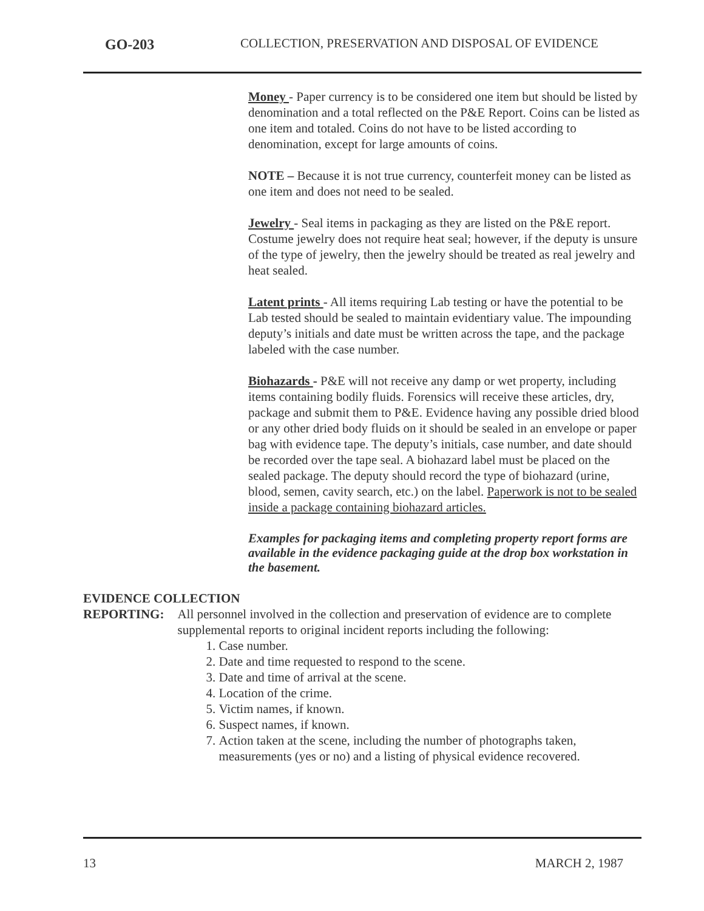GO-203
COLLECTION, PRESERVATION AND DISPOSAL OF EVIDENCE
Money - Paper currency is to be considered one item but should be listed by denomination and a total reflected on the P&E Report. Coins can be listed as one item and totaled. Coins do not have to be listed according to denomination, except for large amounts of coins.
NOTE – Because it is not true currency, counterfeit money can be listed as one item and does not need to be sealed.
Jewelry - Seal items in packaging as they are listed on the P&E report. Costume jewelry does not require heat seal; however, if the deputy is unsure of the type of jewelry, then the jewelry should be treated as real jewelry and heat sealed.
Latent prints - All items requiring Lab testing or have the potential to be Lab tested should be sealed to maintain evidentiary value. The impounding deputy’s initials and date must be written across the tape, and the package labeled with the case number.
Biohazards - P&E will not receive any damp or wet property, including items containing bodily fluids. Forensics will receive these articles, dry, package and submit them to P&E. Evidence having any possible dried blood or any other dried body fluids on it should be sealed in an envelope or paper bag with evidence tape. The deputy’s initials, case number, and date should be recorded over the tape seal. A biohazard label must be placed on the sealed package. The deputy should record the type of biohazard (urine, blood, semen, cavity search, etc.) on the label. Paperwork is not to be sealed inside a package containing biohazard articles.
Examples for packaging items and completing property report forms are available in the evidence packaging guide at the drop box workstation in the basement.
EVIDENCE COLLECTION
REPORTING: All personnel involved in the collection and preservation of evidence are to complete supplemental reports to original incident reports including the following:
1. Case number.
2. Date and time requested to respond to the scene.
3. Date and time of arrival at the scene.
4. Location of the crime.
5. Victim names, if known.
6. Suspect names, if known.
7. Action taken at the scene, including the number of photographs taken, measurements (yes or no) and a listing of physical evidence recovered.
13 MARCH 2, 1987